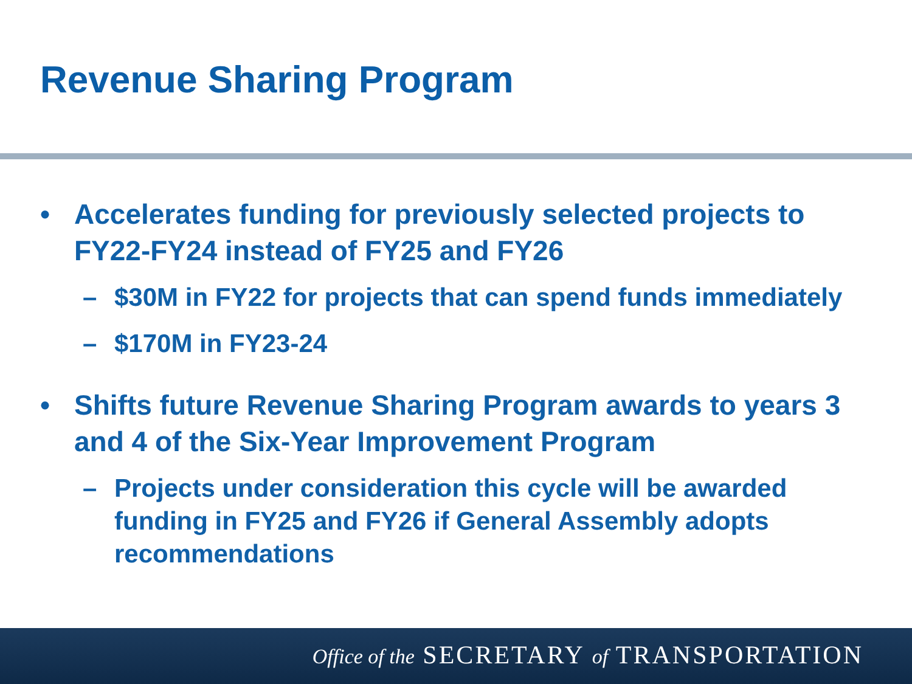Revenue Sharing Program
• Accelerates funding for previously selected projects to FY22-FY24 instead of FY25 and FY26
– $30M in FY22 for projects that can spend funds immediately
– $170M in FY23-24
• Shifts future Revenue Sharing Program awards to years 3 and 4 of the Six-Year Improvement Program
– Projects under consideration this cycle will be awarded funding in FY25 and FY26 if General Assembly adopts recommendations
Office of the SECRETARY of TRANSPORTATION